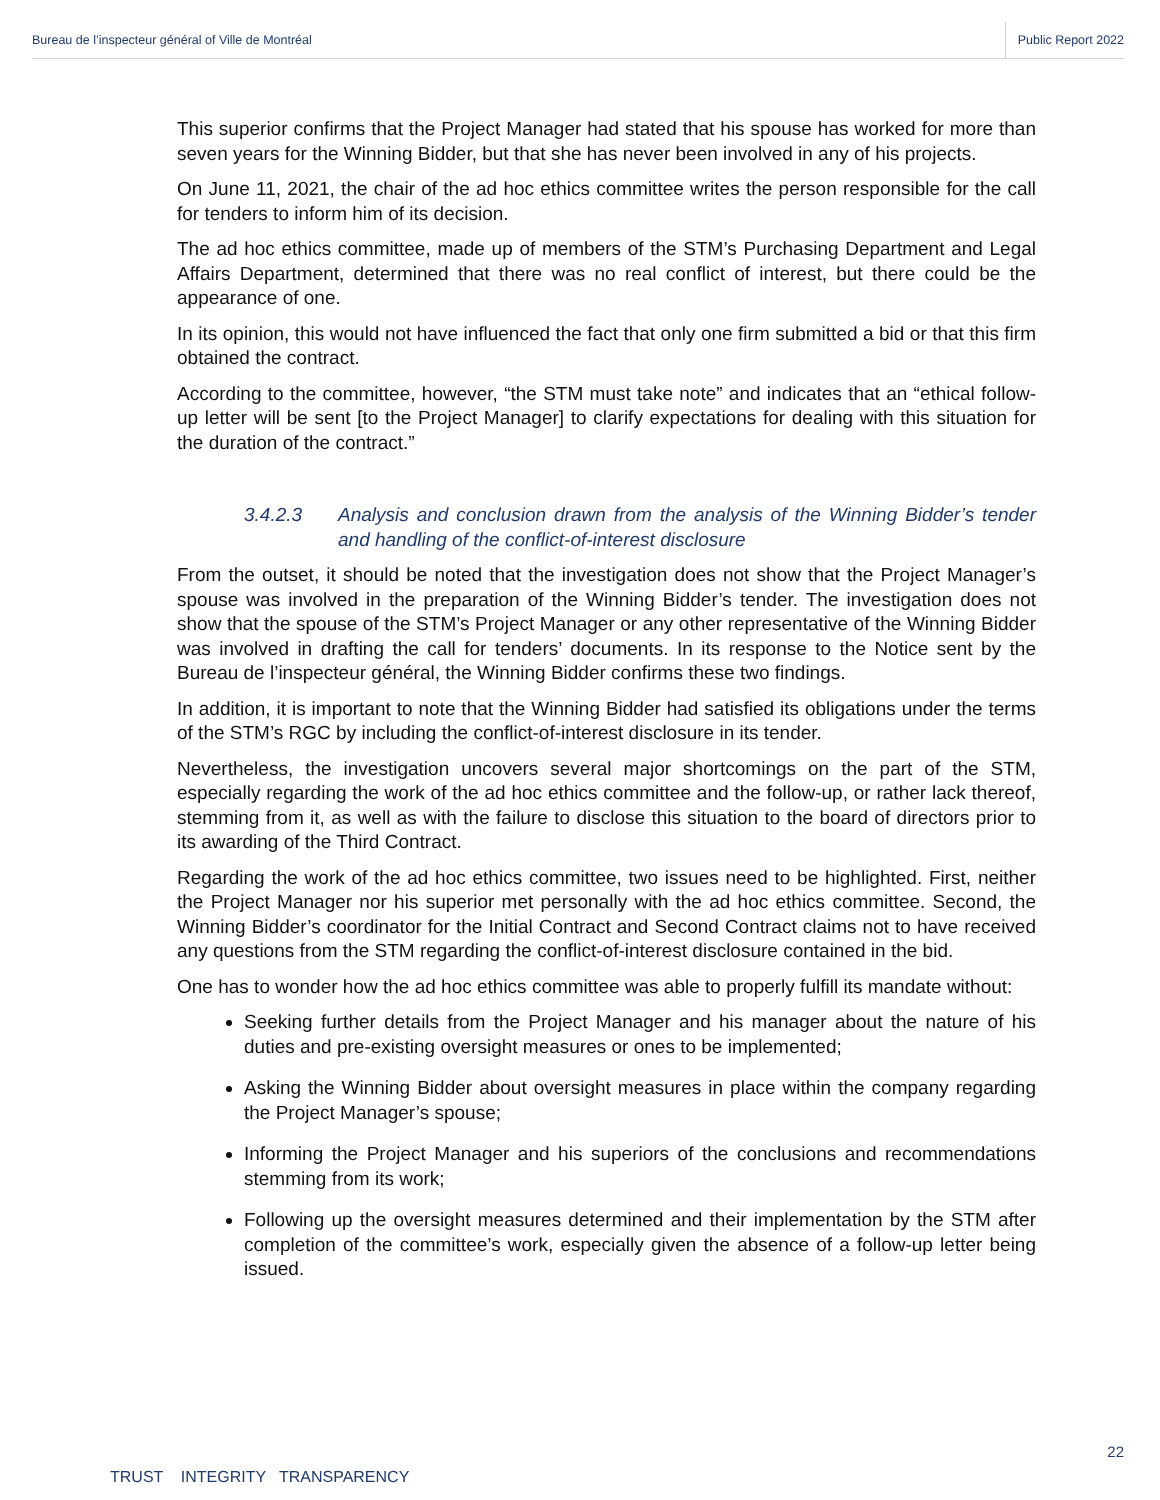Bureau de l’inspecteur général of Ville de Montréal Public Report 2022
This superior confirms that the Project Manager had stated that his spouse has worked for more than seven years for the Winning Bidder, but that she has never been involved in any of his projects.
On June 11, 2021, the chair of the ad hoc ethics committee writes the person responsible for the call for tenders to inform him of its decision.
The ad hoc ethics committee, made up of members of the STM’s Purchasing Department and Legal Affairs Department, determined that there was no real conflict of interest, but there could be the appearance of one.
In its opinion, this would not have influenced the fact that only one firm submitted a bid or that this firm obtained the contract.
According to the committee, however, “the STM must take note” and indicates that an “ethical follow-up letter will be sent [to the Project Manager] to clarify expectations for dealing with this situation for the duration of the contract.”
3.4.2.3 Analysis and conclusion drawn from the analysis of the Winning Bidder’s tender and handling of the conflict-of-interest disclosure
From the outset, it should be noted that the investigation does not show that the Project Manager’s spouse was involved in the preparation of the Winning Bidder’s tender. The investigation does not show that the spouse of the STM’s Project Manager or any other representative of the Winning Bidder was involved in drafting the call for tenders’ documents. In its response to the Notice sent by the Bureau de l’inspecteur général, the Winning Bidder confirms these two findings.
In addition, it is important to note that the Winning Bidder had satisfied its obligations under the terms of the STM’s RGC by including the conflict-of-interest disclosure in its tender.
Nevertheless, the investigation uncovers several major shortcomings on the part of the STM, especially regarding the work of the ad hoc ethics committee and the follow-up, or rather lack thereof, stemming from it, as well as with the failure to disclose this situation to the board of directors prior to its awarding of the Third Contract.
Regarding the work of the ad hoc ethics committee, two issues need to be highlighted. First, neither the Project Manager nor his superior met personally with the ad hoc ethics committee. Second, the Winning Bidder’s coordinator for the Initial Contract and Second Contract claims not to have received any questions from the STM regarding the conflict-of-interest disclosure contained in the bid.
One has to wonder how the ad hoc ethics committee was able to properly fulfill its mandate without:
Seeking further details from the Project Manager and his manager about the nature of his duties and pre-existing oversight measures or ones to be implemented;
Asking the Winning Bidder about oversight measures in place within the company regarding the Project Manager’s spouse;
Informing the Project Manager and his superiors of the conclusions and recommendations stemming from its work;
Following up the oversight measures determined and their implementation by the STM after completion of the committee’s work, especially given the absence of a follow-up letter being issued.
22
TRUST INTEGRITY TRANSPARENCY